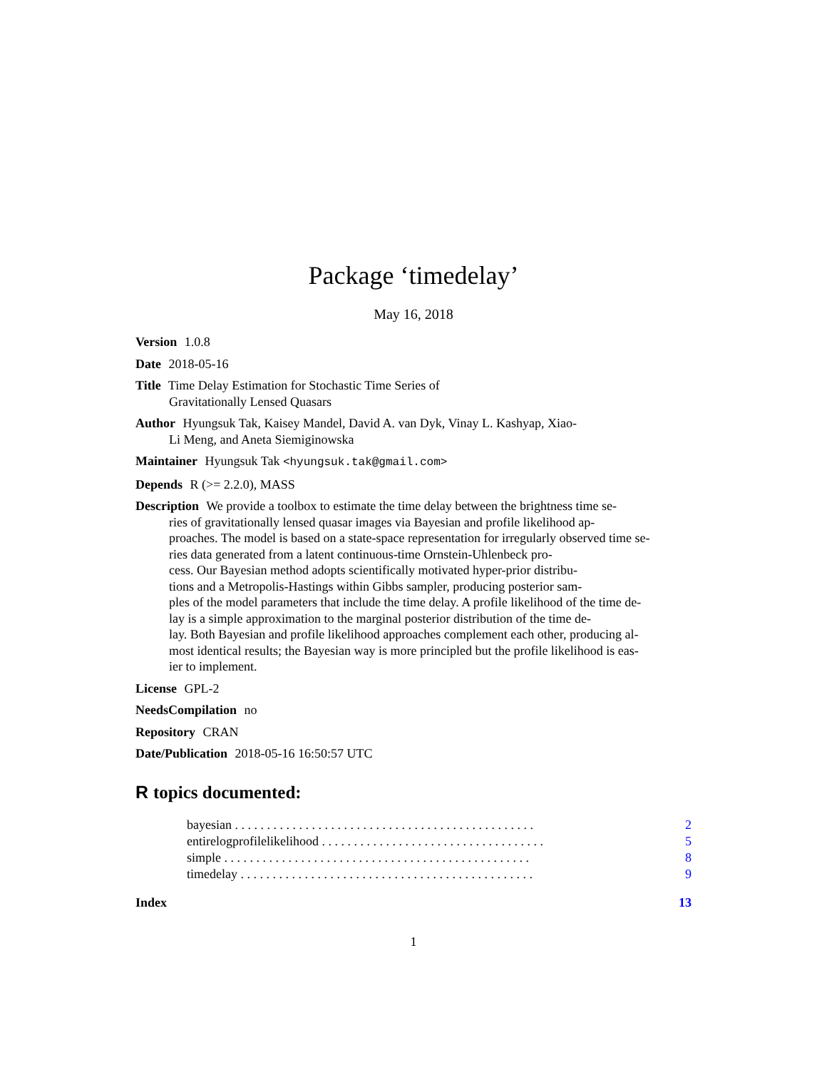Package ‘timedelay’
May 16, 2018
Version 1.0.8
Date 2018-05-16
Title Time Delay Estimation for Stochastic Time Series of
Gravitationally Lensed Quasars
Author Hyungsuk Tak, Kaisey Mandel, David A. van Dyk, Vinay L. Kashyap, Xiao-
Li Meng, and Aneta Siemiginowska
Maintainer Hyungsuk Tak <hyungsuk.tak@gmail.com>
Depends R (>= 2.2.0), MASS
Description We provide a toolbox to estimate the time delay between the brightness time se-
ries of gravitationally lensed quasar images via Bayesian and profile likelihood ap-
proaches. The model is based on a state-space representation for irregularly observed time se-
ries data generated from a latent continuous-time Ornstein-Uhlenbeck pro-
cess. Our Bayesian method adopts scientifically motivated hyper-prior distribu-
tions and a Metropolis-Hastings within Gibbs sampler, producing posterior sam-
ples of the model parameters that include the time delay. A profile likelihood of the time de-
lay is a simple approximation to the marginal posterior distribution of the time de-
lay. Both Bayesian and profile likelihood approaches complement each other, producing al-
most identical results; the Bayesian way is more principled but the profile likelihood is eas-
ier to implement.
License GPL-2
NeedsCompilation no
Repository CRAN
Date/Publication 2018-05-16 16:50:57 UTC
R topics documented:
bayesian . . . . . . . . . . . . . . . . . . . . . . . . . . . . . . . . . . . . . . . . . . . . . . . 2
entirelogprofilelikelihood . . . . . . . . . . . . . . . . . . . . . . . . . . . . . . . . . . . 5
simple . . . . . . . . . . . . . . . . . . . . . . . . . . . . . . . . . . . . . . . . . . . . . . . . 8
timedelay . . . . . . . . . . . . . . . . . . . . . . . . . . . . . . . . . . . . . . . . . . . . . . 9
Index 13
1